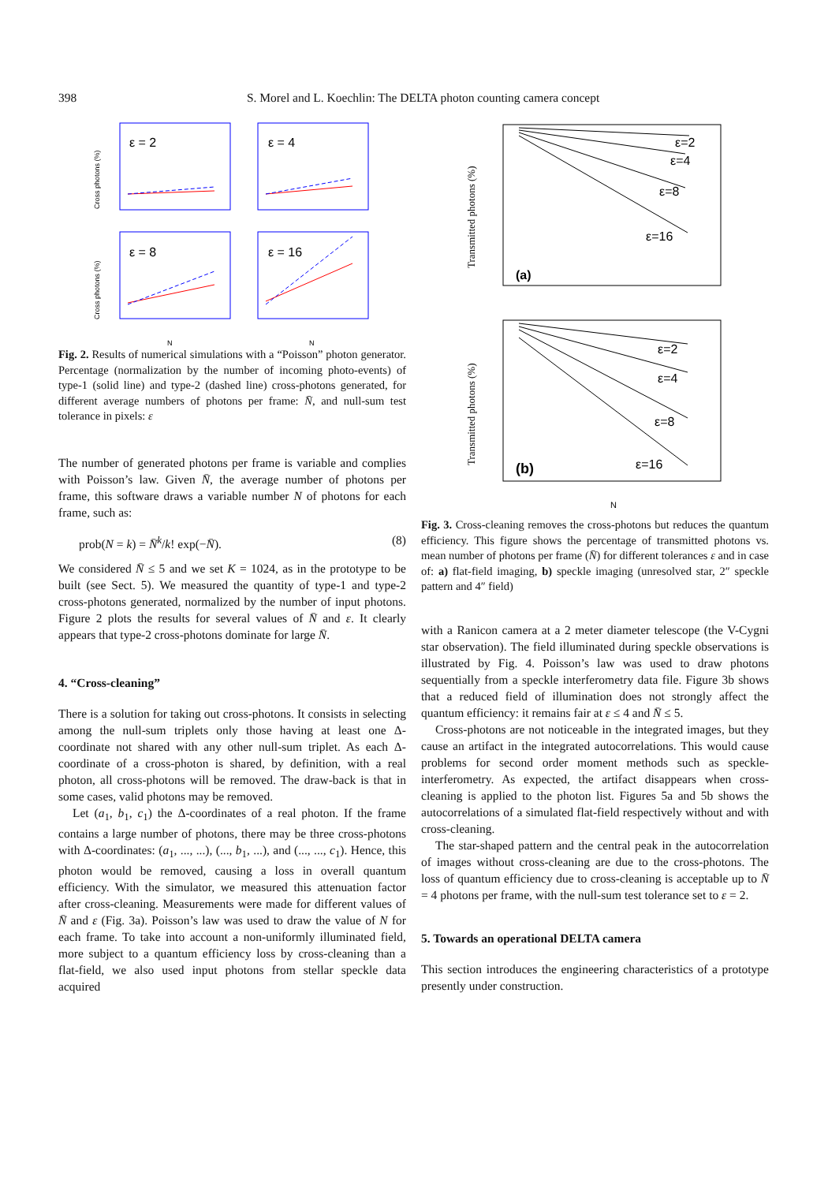398 S. Morel and L. Koechlin: The DELTA photon counting camera concept
ε = 2
ε = 4
ε = 8
ε = 16
Cross photons (%)
Cross photons (%)
N
N
Fig. 2. Results of numerical simulations with a “Poisson” photon generator. Percentage (normalization by the number of incoming photo-events) of type-1 (solid line) and type-2 (dashed line) cross-photons generated, for different average numbers of photons per frame: N̄, and null-sum test tolerance in pixels: ε
The number of generated photons per frame is variable and complies with Poisson’s law. Given N̄, the average number of photons per frame, this software draws a variable number N of photons for each frame, such as:
prob(N = k) = N̄<sup>k</sup>/k! exp(−N̄). (8)
We considered N̄ ≤ 5 and we set K = 1024, as in the prototype to be built (see Sect. 5). We measured the quantity of type-1 and type-2 cross-photons generated, normalized by the number of input photons. Figure 2 plots the results for several values of N̄ and ε. It clearly appears that type-2 cross-photons dominate for large N̄.
4. “Cross-cleaning”
There is a solution for taking out cross-photons. It consists in selecting among the null-sum triplets only those having at least one Δ-coordinate not shared with any other null-sum triplet. As each Δ-coordinate of a cross-photon is shared, by definition, with a real photon, all cross-photons will be removed. The draw-back is that in some cases, valid photons may be removed.
Let (a<sub>1</sub>, b<sub>1</sub>, c<sub>1</sub>) the Δ-coordinates of a real photon. If the frame contains a large number of photons, there may be three cross-photons with Δ-coordinates: (a<sub>1</sub>, ..., ...), (..., b<sub>1</sub>, ...), and (..., ..., c<sub>1</sub>). Hence, this photon would be removed, causing a loss in overall quantum efficiency. With the simulator, we measured this attenuation factor after cross-cleaning. Measurements were made for different values of N̄ and ε (Fig. 3a). Poisson’s law was used to draw the value of N for each frame. To take into account a non-uniformly illuminated field, more subject to a quantum efficiency loss by cross-cleaning than a flat-field, we also used input photons from stellar speckle data acquired
ε=2
ε=4
ε=8
ε=16
(a)
ε=2
ε=4
ε=8
ε=16
(b)
Transmitted photons (%)
Transmitted photons (%)
N
Fig. 3. Cross-cleaning removes the cross-photons but reduces the quantum efficiency. This figure shows the percentage of transmitted photons vs. mean number of photons per frame (N̄) for different tolerances ε and in case of: a) flat-field imaging, b) speckle imaging (unresolved star, 2″ speckle pattern and 4″ field)
with a Ranicon camera at a 2 meter diameter telescope (the V-Cygni star observation). The field illuminated during speckle observations is illustrated by Fig. 4. Poisson’s law was used to draw photons sequentially from a speckle interferometry data file. Figure 3b shows that a reduced field of illumination does not strongly affect the quantum efficiency: it remains fair at ε ≤ 4 and N̄ ≤ 5.
Cross-photons are not noticeable in the integrated images, but they cause an artifact in the integrated autocorrelations. This would cause problems for second order moment methods such as speckle-interferometry. As expected, the artifact disappears when cross-cleaning is applied to the photon list. Figures 5a and 5b shows the autocorrelations of a simulated flat-field respectively without and with cross-cleaning.
The star-shaped pattern and the central peak in the autocorrelation of images without cross-cleaning are due to the cross-photons. The loss of quantum efficiency due to cross-cleaning is acceptable up to N̄ = 4 photons per frame, with the null-sum test tolerance set to ε = 2.
5. Towards an operational DELTA camera
This section introduces the engineering characteristics of a prototype presently under construction.